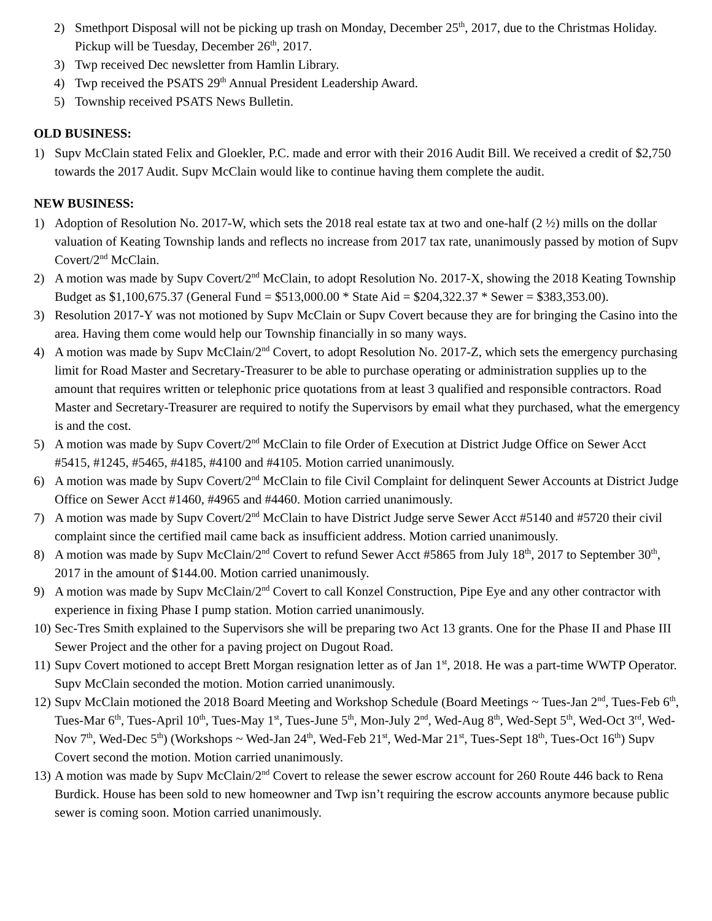2) Smethport Disposal will not be picking up trash on Monday, December 25<sup>th</sup>, 2017, due to the Christmas Holiday. Pickup will be Tuesday, December 26<sup>th</sup>, 2017.
3) Twp received Dec newsletter from Hamlin Library.
4) Twp received the PSATS 29<sup>th</sup> Annual President Leadership Award.
5) Township received PSATS News Bulletin.
OLD BUSINESS:
1) Supv McClain stated Felix and Gloekler, P.C. made and error with their 2016 Audit Bill. We received a credit of $2,750 towards the 2017 Audit. Supv McClain would like to continue having them complete the audit.
NEW BUSINESS:
1) Adoption of Resolution No. 2017-W, which sets the 2018 real estate tax at two and one-half (2 ½) mills on the dollar valuation of Keating Township lands and reflects no increase from 2017 tax rate, unanimously passed by motion of Supv Covert/2<sup>nd</sup> McClain.
2) A motion was made by Supv Covert/2<sup>nd</sup> McClain, to adopt Resolution No. 2017-X, showing the 2018 Keating Township Budget as $1,100,675.37 (General Fund = $513,000.00 * State Aid = $204,322.37 * Sewer = $383,353.00).
3) Resolution 2017-Y was not motioned by Supv McClain or Supv Covert because they are for bringing the Casino into the area. Having them come would help our Township financially in so many ways.
4) A motion was made by Supv McClain/2<sup>nd</sup> Covert, to adopt Resolution No. 2017-Z, which sets the emergency purchasing limit for Road Master and Secretary-Treasurer to be able to purchase operating or administration supplies up to the amount that requires written or telephonic price quotations from at least 3 qualified and responsible contractors. Road Master and Secretary-Treasurer are required to notify the Supervisors by email what they purchased, what the emergency is and the cost.
5) A motion was made by Supv Covert/2<sup>nd</sup> McClain to file Order of Execution at District Judge Office on Sewer Acct #5415, #1245, #5465, #4185, #4100 and #4105. Motion carried unanimously.
6) A motion was made by Supv Covert/2<sup>nd</sup> McClain to file Civil Complaint for delinquent Sewer Accounts at District Judge Office on Sewer Acct #1460, #4965 and #4460. Motion carried unanimously.
7) A motion was made by Supv Covert/2<sup>nd</sup> McClain to have District Judge serve Sewer Acct #5140 and #5720 their civil complaint since the certified mail came back as insufficient address. Motion carried unanimously.
8) A motion was made by Supv McClain/2<sup>nd</sup> Covert to refund Sewer Acct #5865 from July 18<sup>th</sup>, 2017 to September 30<sup>th</sup>, 2017 in the amount of $144.00. Motion carried unanimously.
9) A motion was made by Supv McClain/2<sup>nd</sup> Covert to call Konzel Construction, Pipe Eye and any other contractor with experience in fixing Phase I pump station. Motion carried unanimously.
10) Sec-Tres Smith explained to the Supervisors she will be preparing two Act 13 grants. One for the Phase II and Phase III Sewer Project and the other for a paving project on Dugout Road.
11) Supv Covert motioned to accept Brett Morgan resignation letter as of Jan 1<sup>st</sup>, 2018. He was a part-time WWTP Operator. Supv McClain seconded the motion. Motion carried unanimously.
12) Supv McClain motioned the 2018 Board Meeting and Workshop Schedule (Board Meetings ~ Tues-Jan 2<sup>nd</sup>, Tues-Feb 6<sup>th</sup>, Tues-Mar 6<sup>th</sup>, Tues-April 10<sup>th</sup>, Tues-May 1<sup>st</sup>, Tues-June 5<sup>th</sup>, Mon-July 2<sup>nd</sup>, Wed-Aug 8<sup>th</sup>, Wed-Sept 5<sup>th</sup>, Wed-Oct 3<sup>rd</sup>, Wed-Nov 7<sup>th</sup>, Wed-Dec 5<sup>th</sup>) (Workshops ~ Wed-Jan 24<sup>th</sup>, Wed-Feb 21<sup>st</sup>, Wed-Mar 21<sup>st</sup>, Tues-Sept 18<sup>th</sup>, Tues-Oct 16<sup>th</sup>) Supv Covert second the motion. Motion carried unanimously.
13) A motion was made by Supv McClain/2<sup>nd</sup> Covert to release the sewer escrow account for 260 Route 446 back to Rena Burdick. House has been sold to new homeowner and Twp isn’t requiring the escrow accounts anymore because public sewer is coming soon. Motion carried unanimously.